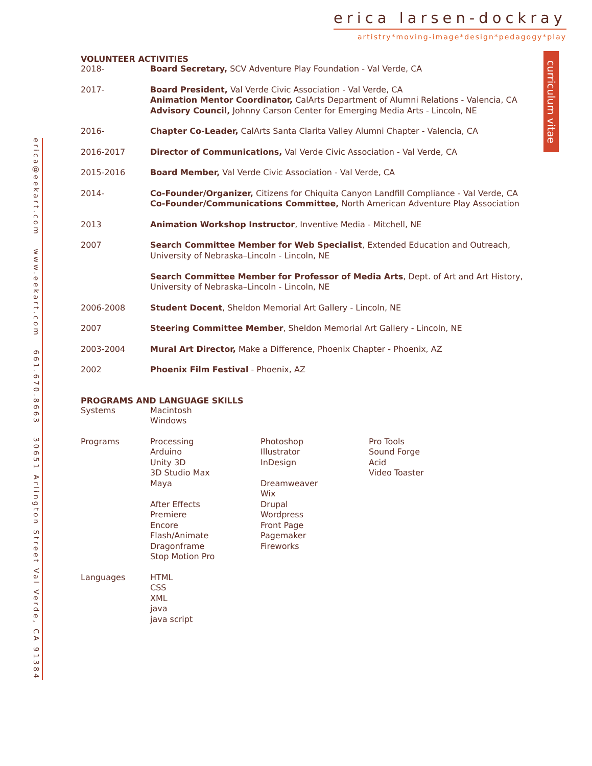erica larsen-dockray
artistry*moving-image*design*pedagogy*play
curriculum vitae
erica@eekart.com www.eekart.com 661.670.8663 30651 Arlington Street Val Verde, CA 91384
VOLUNTEER ACTIVITIES
| 2018- | Board Secretary, SCV Adventure Play Foundation - Val Verde, CA |
| 2017- | Board President, Val Verde Civic Association - Val Verde, CA Animation Mentor Coordinator, CalArts Department of Alumni Relations - Valencia, CA Advisory Council, Johnny Carson Center for Emerging Media Arts - Lincoln, NE |
| 2016- | Chapter Co-Leader, CalArts Santa Clarita Valley Alumni Chapter - Valencia, CA |
| 2016-2017 | Director of Communications, Val Verde Civic Association - Val Verde, CA |
| 2015-2016 | Board Member, Val Verde Civic Association - Val Verde, CA |
| 2014- | Co-Founder/Organizer, Citizens for Chiquita Canyon Landfill Compliance - Val Verde, CA Co-Founder/Communications Committee, North American Adventure Play Association |
| 2013 | Animation Workshop Instructor , Inventive Media - Mitchell, NE |
| 2007 | Search Committee Member for Web Specialist , Extended Education and Outreach, University of Nebraska–Lincoln - Lincoln, NE Search Committee Member for Professor of Media Arts , Dept. of Art and Art History, University of Nebraska–Lincoln - Lincoln, NE |
| 2006-2008 | Student Docent , Sheldon Memorial Art Gallery - Lincoln, NE |
| 2007 | Steering Committee Member , Sheldon Memorial Art Gallery - Lincoln, NE |
| 2003-2004 | Mural Art Director, Make a Difference, Phoenix Chapter - Phoenix, AZ |
| 2002 | Phoenix Film Festival - Phoenix, AZ |
PROGRAMS AND LANGUAGE SKILLS
| Systems | Macintosh Windows | | |
| Programs | Processing Arduino Unity 3D 3D Studio Max Maya After Effects Premiere Encore Flash/Animate Dragonframe Stop Motion Pro | Photoshop Illustrator InDesign Dreamweaver Wix Drupal Wordpress Front Page Pagemaker Fireworks | Pro Tools Sound Forge Acid Video Toaster |
| Languages | HTML CSS XML java java script | | |